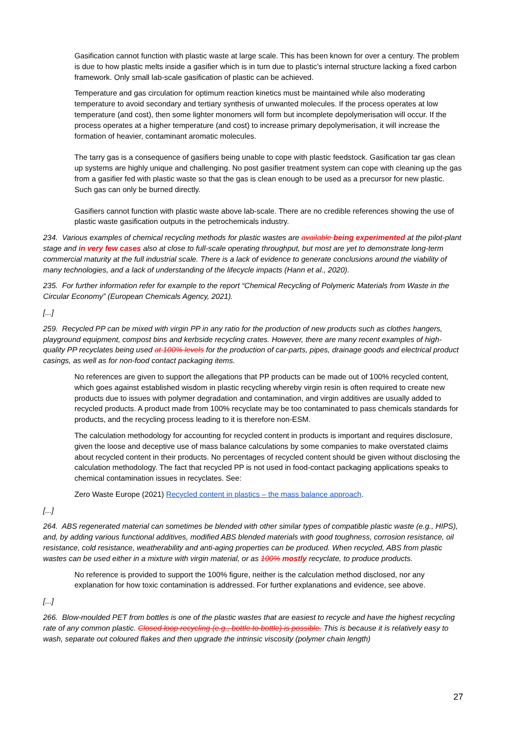Gasification cannot function with plastic waste at large scale. This has been known for over a century. The problem is due to how plastic melts inside a gasifier which is in turn due to plastic’s internal structure lacking a fixed carbon framework. Only small lab-scale gasification of plastic can be achieved.
Temperature and gas circulation for optimum reaction kinetics must be maintained while also moderating temperature to avoid secondary and tertiary synthesis of unwanted molecules. If the process operates at low temperature (and cost), then some lighter monomers will form but incomplete depolymerisation will occur. If the process operates at a higher temperature (and cost) to increase primary depolymerisation, it will increase the formation of heavier, contaminant aromatic molecules.
The tarry gas is a consequence of gasifiers being unable to cope with plastic feedstock. Gasification tar gas clean up systems are highly unique and challenging. No post gasifier treatment system can cope with cleaning up the gas from a gasifier fed with plastic waste so that the gas is clean enough to be used as a precursor for new plastic. Such gas can only be burned directly.
Gasifiers cannot function with plastic waste above lab-scale. There are no credible references showing the use of plastic waste gasification outputs in the petrochemicals industry.
234. Various examples of chemical recycling methods for plastic wastes are available being experimented at the pilot-plant stage and in very few cases also at close to full-scale operating throughput, but most are yet to demonstrate long-term commercial maturity at the full industrial scale. There is a lack of evidence to generate conclusions around the viability of many technologies, and a lack of understanding of the lifecycle impacts (Hann et al., 2020).
235. For further information refer for example to the report “Chemical Recycling of Polymeric Materials from Waste in the Circular Economy” (European Chemicals Agency, 2021).
[...]
259. Recycled PP can be mixed with virgin PP in any ratio for the production of new products such as clothes hangers, playground equipment, compost bins and kerbside recycling crates. However, there are many recent examples of high-quality PP recyclates being used at 100% levels for the production of car-parts, pipes, drainage goods and electrical product casings, as well as for non-food contact packaging items.
No references are given to support the allegations that PP products can be made out of 100% recycled content, which goes against established wisdom in plastic recycling whereby virgin resin is often required to create new products due to issues with polymer degradation and contamination, and virgin additives are usually added to recycled products. A product made from 100% recyclate may be too contaminated to pass chemicals standards for products, and the recycling process leading to it is therefore non-ESM.
The calculation methodology for accounting for recycled content in products is important and requires disclosure, given the loose and deceptive use of mass balance calculations by some companies to make overstated claims about recycled content in their products. No percentages of recycled content should be given without disclosing the calculation methodology. The fact that recycled PP is not used in food-contact packaging applications speaks to chemical contamination issues in recyclates. See:
Zero Waste Europe (2021) Recycled content in plastics – the mass balance approach.
[...]
264. ABS regenerated material can sometimes be blended with other similar types of compatible plastic waste (e.g., HIPS), and, by adding various functional additives, modified ABS blended materials with good toughness, corrosion resistance, oil resistance, cold resistance, weatherability and anti-aging properties can be produced. When recycled, ABS from plastic wastes can be used either in a mixture with virgin material, or as 100% mostly recyclate, to produce products.
No reference is provided to support the 100% figure, neither is the calculation method disclosed, nor any explanation for how toxic contamination is addressed. For further explanations and evidence, see above.
[...]
266. Blow-moulded PET from bottles is one of the plastic wastes that are easiest to recycle and have the highest recycling rate of any common plastic. Closed loop recycling (e.g., bottle to bottle) is possible. This is because it is relatively easy to wash, separate out coloured flakes and then upgrade the intrinsic viscosity (polymer chain length)
27